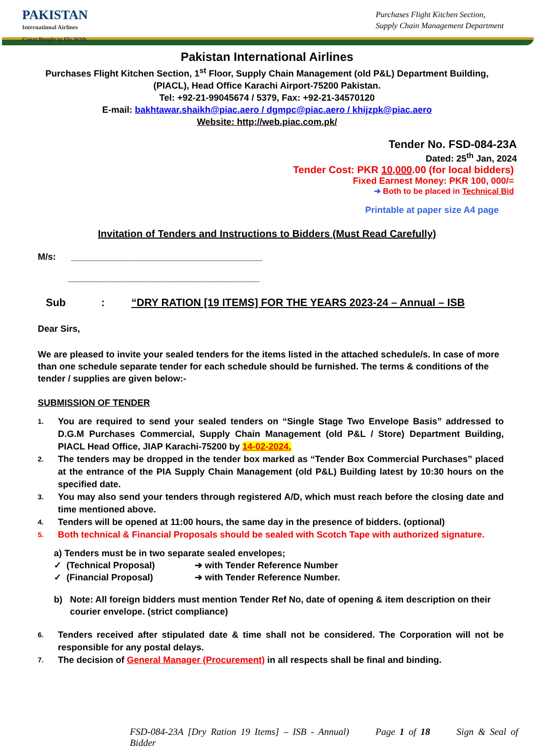PAKISTAN
International Airlines
Great People to Fly With
Purchases Flight Kitchen Section,
Supply Chain Management Department
Pakistan International Airlines
Purchases Flight Kitchen Section, 1<sup>st</sup> Floor, Supply Chain Management (old P&L) Department Building,
(PIACL), Head Office Karachi Airport-75200 Pakistan.
Tel: +92-21-99045674 / 5379, Fax: +92-21-34570120
E-mail: bakhtawar.shaikh@piac.aero / dgmpc@piac.aero / khijzpk@piac.aero
Website: http://web.piac.com.pk/
Tender No. FSD-084-23A
Dated: 25<sup>th</sup> Jan, 2024
Tender Cost: PKR 10,000.00 (for local bidders)
Fixed Earnest Money: PKR 100, 000/=
➔ Both to be placed in Technical Bid
Printable at paper size A4 page
Invitation of Tenders and Instructions to Bidders (Must Read Carefully)
M/s: ______________________________________
______________________________________
Sub: “DRY RATION [19 ITEMS] FOR THE YEARS 2023-24 – Annual – ISB
Dear Sirs,
We are pleased to invite your sealed tenders for the items listed in the attached schedule/s. In case of more than one schedule separate tender for each schedule should be furnished. The terms & conditions of the tender / supplies are given below:-
SUBMISSION OF TENDER
1. You are required to send your sealed tenders on “Single Stage Two Envelope Basis” addressed to D.G.M Purchases Commercial, Supply Chain Management (old P&L / Store) Department Building, PIACL Head Office, JIAP Karachi-75200 by 14-02-2024.
2. The tenders may be dropped in the tender box marked as “Tender Box Commercial Purchases” placed at the entrance of the PIA Supply Chain Management (old P&L) Building latest by 10:30 hours on the specified date.
3. You may also send your tenders through registered A/D, which must reach before the closing date and time mentioned above.
4. Tenders will be opened at 11:00 hours, the same day in the presence of bidders. (optional)
5. Both technical & Financial Proposals should be sealed with Scotch Tape with authorized signature.
a) Tenders must be in two separate sealed envelopes;
✓ (Technical Proposal) ➔ with Tender Reference Number
✓ (Financial Proposal) ➔ with Tender Reference Number.
b) Note: All foreign bidders must mention Tender Ref No, date of opening & item description on their courier envelope. (strict compliance)
6. Tenders received after stipulated date & time shall not be considered. The Corporation will not be responsible for any postal delays.
7. The decision of General Manager (Procurement) in all respects shall be final and binding.
FSD-084-23A [Dry Ration 19 Items] – ISB - Annual) Page 1 of 18 Sign & Seal of Bidder